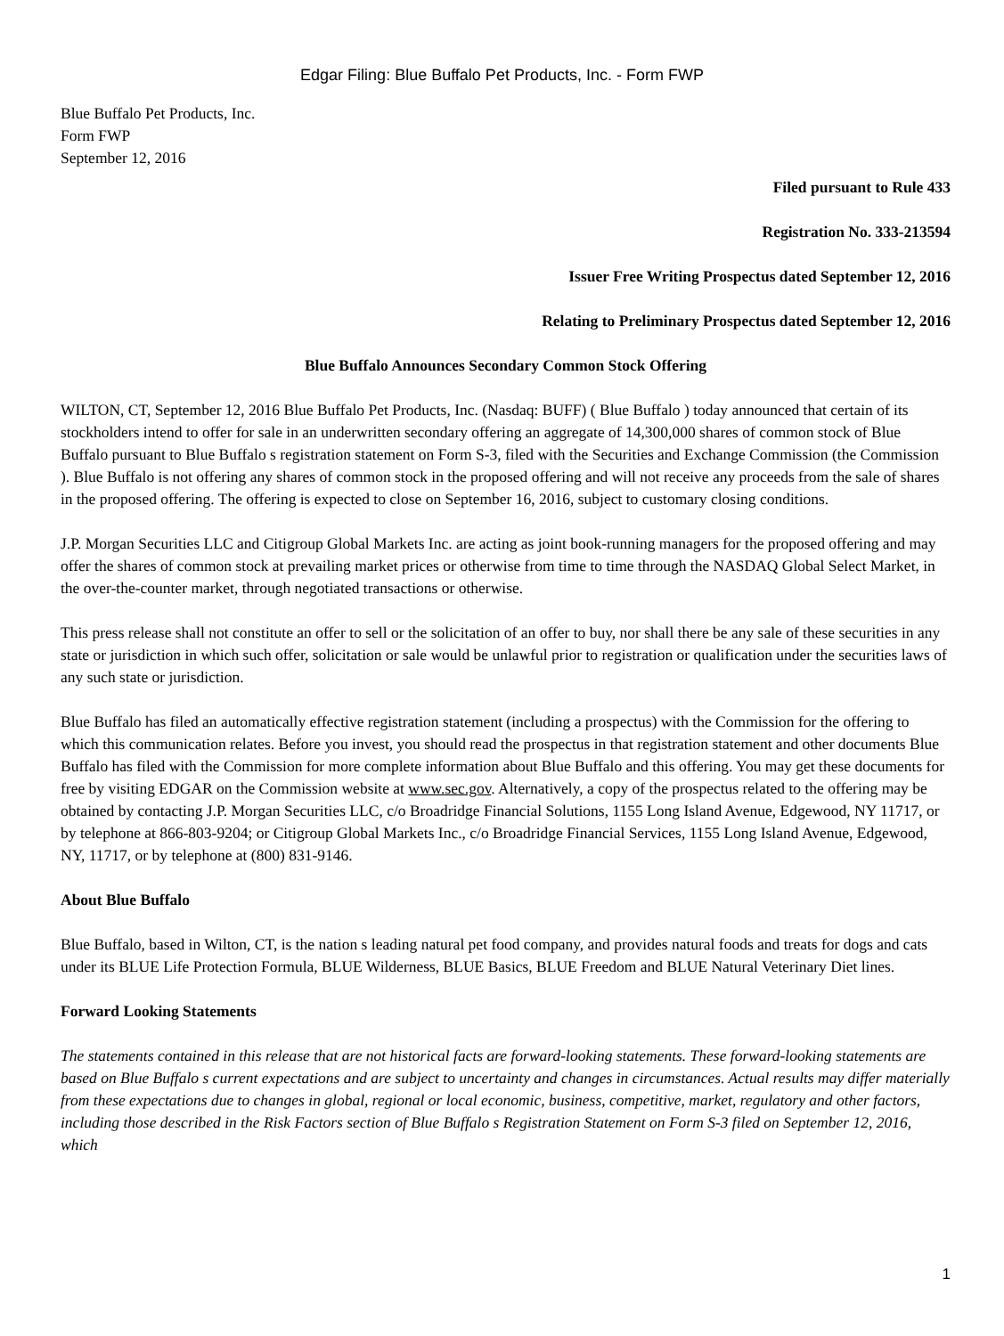Edgar Filing: Blue Buffalo Pet Products, Inc. - Form FWP
Blue Buffalo Pet Products, Inc.
Form FWP
September 12, 2016
Filed pursuant to Rule 433
Registration No. 333-213594
Issuer Free Writing Prospectus dated September 12, 2016
Relating to Preliminary Prospectus dated September 12, 2016
Blue Buffalo Announces Secondary Common Stock Offering
WILTON, CT, September 12, 2016 Blue Buffalo Pet Products, Inc. (Nasdaq: BUFF) ( Blue Buffalo ) today announced that certain of its stockholders intend to offer for sale in an underwritten secondary offering an aggregate of 14,300,000 shares of common stock of Blue Buffalo pursuant to Blue Buffalo s registration statement on Form S-3, filed with the Securities and Exchange Commission (the Commission ). Blue Buffalo is not offering any shares of common stock in the proposed offering and will not receive any proceeds from the sale of shares in the proposed offering. The offering is expected to close on September 16, 2016, subject to customary closing conditions.
J.P. Morgan Securities LLC and Citigroup Global Markets Inc. are acting as joint book-running managers for the proposed offering and may offer the shares of common stock at prevailing market prices or otherwise from time to time through the NASDAQ Global Select Market, in the over-the-counter market, through negotiated transactions or otherwise.
This press release shall not constitute an offer to sell or the solicitation of an offer to buy, nor shall there be any sale of these securities in any state or jurisdiction in which such offer, solicitation or sale would be unlawful prior to registration or qualification under the securities laws of any such state or jurisdiction.
Blue Buffalo has filed an automatically effective registration statement (including a prospectus) with the Commission for the offering to which this communication relates. Before you invest, you should read the prospectus in that registration statement and other documents Blue Buffalo has filed with the Commission for more complete information about Blue Buffalo and this offering. You may get these documents for free by visiting EDGAR on the Commission website at www.sec.gov. Alternatively, a copy of the prospectus related to the offering may be obtained by contacting J.P. Morgan Securities LLC, c/o Broadridge Financial Solutions, 1155 Long Island Avenue, Edgewood, NY 11717, or by telephone at 866-803-9204; or Citigroup Global Markets Inc., c/o Broadridge Financial Services, 1155 Long Island Avenue, Edgewood, NY, 11717, or by telephone at (800) 831-9146.
About Blue Buffalo
Blue Buffalo, based in Wilton, CT, is the nation s leading natural pet food company, and provides natural foods and treats for dogs and cats under its BLUE Life Protection Formula, BLUE Wilderness, BLUE Basics, BLUE Freedom and BLUE Natural Veterinary Diet lines.
Forward Looking Statements
The statements contained in this release that are not historical facts are forward-looking statements. These forward-looking statements are based on Blue Buffalo s current expectations and are subject to uncertainty and changes in circumstances. Actual results may differ materially from these expectations due to changes in global, regional or local economic, business, competitive, market, regulatory and other factors, including those described in the Risk Factors section of Blue Buffalo s Registration Statement on Form S-3 filed on September 12, 2016, which
1